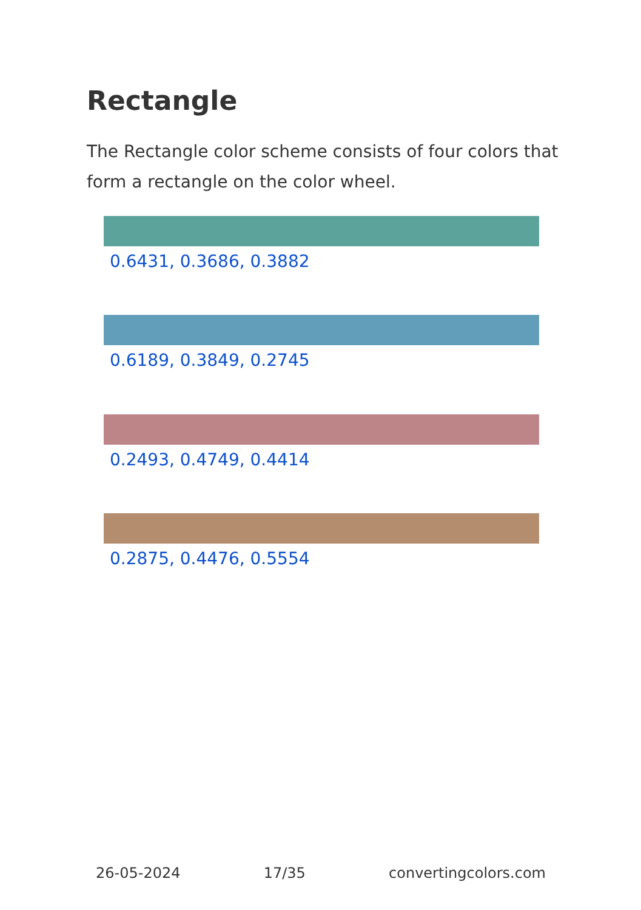Rectangle
The Rectangle color scheme consists of four colors that form a rectangle on the color wheel.
0.6431, 0.3686, 0.3882
0.6189, 0.3849, 0.2745
0.2493, 0.4749, 0.4414
0.2875, 0.4476, 0.5554
26-05-2024 17/35 convertingcolors.com